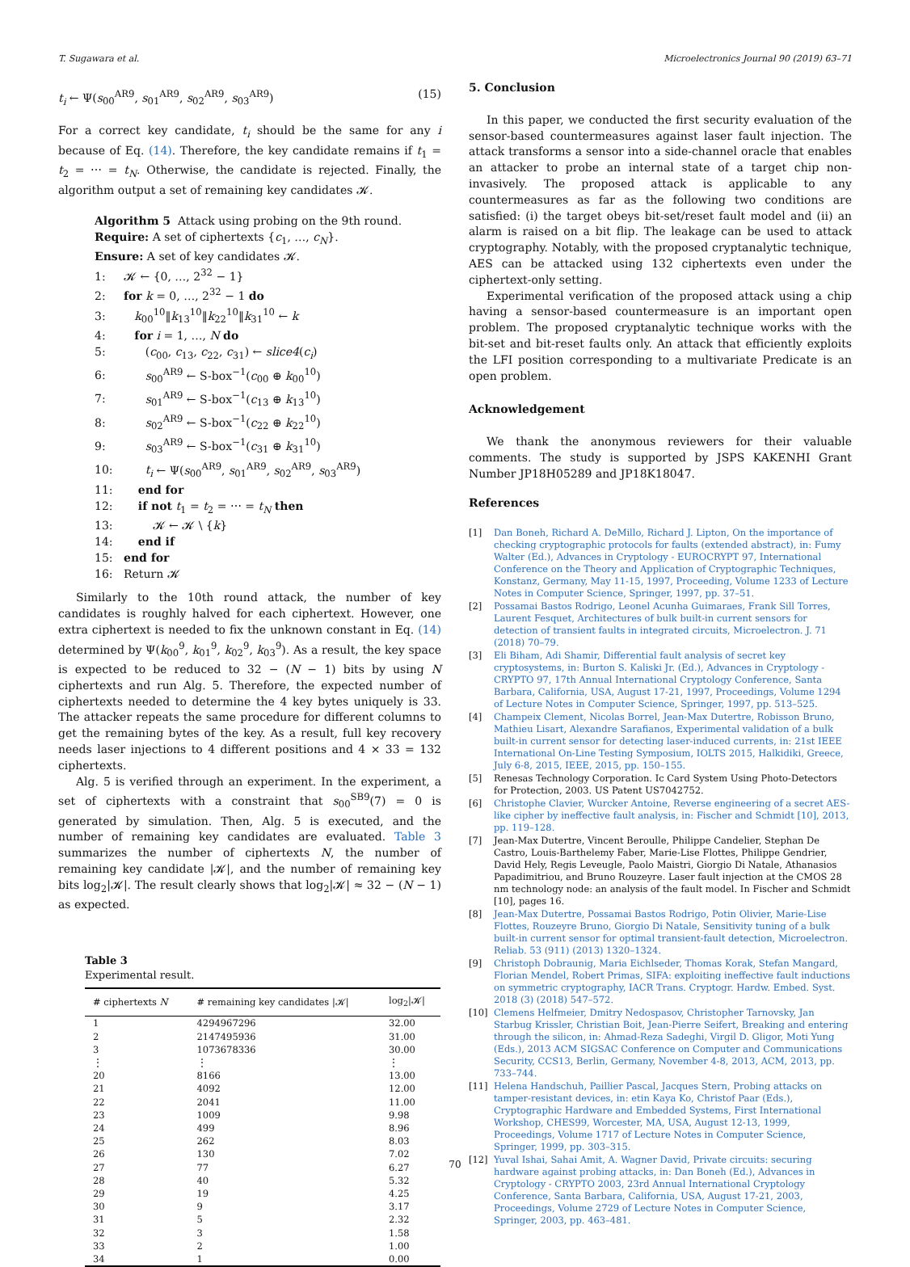T. Sugawara et al. Microelectronics Journal 90 (2019) 63–71
t<sub>i</sub> ← Ψ(s<sub>00</sub><sup>AR9</sup>, s<sub>01</sub><sup>AR9</sup>, s<sub>02</sub><sup>AR9</sup>, s<sub>03</sub><sup>AR9</sup>) (15)
For a correct key candidate, t<sub>i</sub> should be the same for any i because of Eq. (14). Therefore, the key candidate remains if t<sub>1</sub> = t<sub>2</sub> = ⋯ = t<sub>N</sub>. Otherwise, the candidate is rejected. Finally, the algorithm output a set of remaining key candidates 𝓚.
Algorithm 5 Attack using probing on the 9th round.
Require: A set of ciphertexts {c<sub>1</sub>, …, c<sub>N</sub>}.
Ensure: A set of key candidates 𝓚.
1: 𝓚 ← {0, …, 2<sup>32</sup> − 1}
2: for k = 0, …, 2<sup>32</sup> − 1 do
3: k<sub>00</sub><sup>10</sup>‖k<sub>13</sub><sup>10</sup>‖k<sub>22</sub><sup>10</sup>‖k<sub>31</sub><sup>10</sup> ← k
4: for i = 1, …, N do
5: (c<sub>00</sub>, c<sub>13</sub>, c<sub>22</sub>, c<sub>31</sub>) ← slice4(c<sub>i</sub>)
6: s<sub>00</sub><sup>AR9</sup> ← S-box<sup>−1</sup>(c<sub>00</sub> ⊕ k<sub>00</sub><sup>10</sup>)
7: s<sub>01</sub><sup>AR9</sup> ← S-box<sup>−1</sup>(c<sub>13</sub> ⊕ k<sub>13</sub><sup>10</sup>)
8: s<sub>02</sub><sup>AR9</sup> ← S-box<sup>−1</sup>(c<sub>22</sub> ⊕ k<sub>22</sub><sup>10</sup>)
9: s<sub>03</sub><sup>AR9</sup> ← S-box<sup>−1</sup>(c<sub>31</sub> ⊕ k<sub>31</sub><sup>10</sup>)
10: t<sub>i</sub> ← Ψ(s<sub>00</sub><sup>AR9</sup>, s<sub>01</sub><sup>AR9</sup>, s<sub>02</sub><sup>AR9</sup>, s<sub>03</sub><sup>AR9</sup>)
11: end for
12: if not t<sub>1</sub> = t<sub>2</sub> = ⋯ = t<sub>N</sub> then
13: 𝓚 ← 𝓚 \ {k}
14: end if
15: end for
16: Return 𝓚
Similarly to the 10th round attack, the number of key candidates is roughly halved for each ciphertext. However, one extra ciphertext is needed to fix the unknown constant in Eq. (14) determined by Ψ(k<sub>00</sub><sup>9</sup>, k<sub>01</sub><sup>9</sup>, k<sub>02</sub><sup>9</sup>, k<sub>03</sub><sup>9</sup>). As a result, the key space is expected to be reduced to 32 − (N − 1) bits by using N ciphertexts and run Alg. 5. Therefore, the expected number of ciphertexts needed to determine the 4 key bytes uniquely is 33. The attacker repeats the same procedure for different columns to get the remaining bytes of the key. As a result, full key recovery needs laser injections to 4 different positions and 4 × 33 = 132 ciphertexts.
Alg. 5 is verified through an experiment. In the experiment, a set of ciphertexts with a constraint that s<sub>00</sub><sup>SB9</sup>(7) = 0 is generated by simulation. Then, Alg. 5 is executed, and the number of remaining key candidates are evaluated. Table 3 summarizes the number of ciphertexts N, the number of remaining key candidate |𝓚|, and the number of remaining key bits log<sub>2</sub>|𝓚|. The result clearly shows that log<sub>2</sub>|𝓚| ≈ 32 − (N − 1) as expected.
Table 3
Experimental result.
| # ciphertexts N | # remaining key candidates /𝓚/ | log<sub>2</sub>/𝓚/ |
| --- | --- | --- |
| 1 | 4294967296 | 32.00 |
| 2 | 2147495936 | 31.00 |
| 3 | 1073678336 | 30.00 |
| ⋮ | ⋮ | ⋮ |
| 20 | 8166 | 13.00 |
| 21 | 4092 | 12.00 |
| 22 | 2041 | 11.00 |
| 23 | 1009 | 9.98 |
| 24 | 499 | 8.96 |
| 25 | 262 | 8.03 |
| 26 | 130 | 7.02 |
| 27 | 77 | 6.27 |
| 28 | 40 | 5.32 |
| 29 | 19 | 4.25 |
| 30 | 9 | 3.17 |
| 31 | 5 | 2.32 |
| 32 | 3 | 1.58 |
| 33 | 2 | 1.00 |
| 34 | 1 | 0.00 |
5. Conclusion
In this paper, we conducted the first security evaluation of the sensor-based countermeasures against laser fault injection. The attack transforms a sensor into a side-channel oracle that enables an attacker to probe an internal state of a target chip non-invasively. The proposed attack is applicable to any countermeasures as far as the following two conditions are satisfied: (i) the target obeys bit-set/reset fault model and (ii) an alarm is raised on a bit flip. The leakage can be used to attack cryptography. Notably, with the proposed cryptanalytic technique, AES can be attacked using 132 ciphertexts even under the ciphertext-only setting.
Experimental verification of the proposed attack using a chip having a sensor-based countermeasure is an important open problem. The proposed cryptanalytic technique works with the bit-set and bit-reset faults only. An attack that efficiently exploits the LFI position corresponding to a multivariate Predicate is an open problem.
Acknowledgement
We thank the anonymous reviewers for their valuable comments. The study is supported by JSPS KAKENHI Grant Number JP18H05289 and JP18K18047.
References
[1] Dan Boneh, Richard A. DeMillo, Richard J. Lipton, On the importance of checking cryptographic protocols for faults (extended abstract), in: Fumy Walter (Ed.), Advances in Cryptology - EUROCRYPT 97, International Conference on the Theory and Application of Cryptographic Techniques, Konstanz, Germany, May 11-15, 1997, Proceeding, Volume 1233 of Lecture Notes in Computer Science, Springer, 1997, pp. 37–51.
[2] Possamai Bastos Rodrigo, Leonel Acunha Guimaraes, Frank Sill Torres, Laurent Fesquet, Architectures of bulk built-in current sensors for detection of transient faults in integrated circuits, Microelectron. J. 71 (2018) 70–79.
[3] Eli Biham, Adi Shamir, Differential fault analysis of secret key cryptosystems, in: Burton S. Kaliski Jr. (Ed.), Advances in Cryptology - CRYPTO 97, 17th Annual International Cryptology Conference, Santa Barbara, California, USA, August 17-21, 1997, Proceedings, Volume 1294 of Lecture Notes in Computer Science, Springer, 1997, pp. 513–525.
[4] Champeix Clement, Nicolas Borrel, Jean-Max Dutertre, Robisson Bruno, Mathieu Lisart, Alexandre Sarafianos, Experimental validation of a bulk built-in current sensor for detecting laser-induced currents, in: 21st IEEE International On-Line Testing Symposium, IOLTS 2015, Halkidiki, Greece, July 6-8, 2015, IEEE, 2015, pp. 150–155.
[5] Renesas Technology Corporation. Ic Card System Using Photo-Detectors for Protection, 2003. US Patent US7042752.
[6] Christophe Clavier, Wurcker Antoine, Reverse engineering of a secret AES-like cipher by ineffective fault analysis, in: Fischer and Schmidt [10], 2013, pp. 119–128.
[7] Jean-Max Dutertre, Vincent Beroulle, Philippe Candelier, Stephan De Castro, Louis-Barthelemy Faber, Marie-Lise Flottes, Philippe Gendrier, David Hely, Regis Leveugle, Paolo Maistri, Giorgio Di Natale, Athanasios Papadimitriou, and Bruno Rouzeyre. Laser fault injection at the CMOS 28 nm technology node: an analysis of the fault model. In Fischer and Schmidt [10], pages 16.
[8] Jean-Max Dutertre, Possamai Bastos Rodrigo, Potin Olivier, Marie-Lise Flottes, Rouzeyre Bruno, Giorgio Di Natale, Sensitivity tuning of a bulk built-in current sensor for optimal transient-fault detection, Microelectron. Reliab. 53 (911) (2013) 1320–1324.
[9] Christoph Dobraunig, Maria Eichlseder, Thomas Korak, Stefan Mangard, Florian Mendel, Robert Primas, SIFA: exploiting ineffective fault inductions on symmetric cryptography, IACR Trans. Cryptogr. Hardw. Embed. Syst. 2018 (3) (2018) 547–572.
[10] Clemens Helfmeier, Dmitry Nedospasov, Christopher Tarnovsky, Jan Starbug Krissler, Christian Boit, Jean-Pierre Seifert, Breaking and entering through the silicon, in: Ahmad-Reza Sadeghi, Virgil D. Gligor, Moti Yung (Eds.), 2013 ACM SIGSAC Conference on Computer and Communications Security, CCS13, Berlin, Germany, November 4-8, 2013, ACM, 2013, pp. 733–744.
[11] Helena Handschuh, Paillier Pascal, Jacques Stern, Probing attacks on tamper-resistant devices, in: etin Kaya Ko, Christof Paar (Eds.), Cryptographic Hardware and Embedded Systems, First International Workshop, CHES99, Worcester, MA, USA, August 12-13, 1999, Proceedings, Volume 1717 of Lecture Notes in Computer Science, Springer, 1999, pp. 303–315.
[12] Yuval Ishai, Sahai Amit, A. Wagner David, Private circuits: securing hardware against probing attacks, in: Dan Boneh (Ed.), Advances in Cryptology - CRYPTO 2003, 23rd Annual International Cryptology Conference, Santa Barbara, California, USA, August 17-21, 2003, Proceedings, Volume 2729 of Lecture Notes in Computer Science, Springer, 2003, pp. 463–481.
70